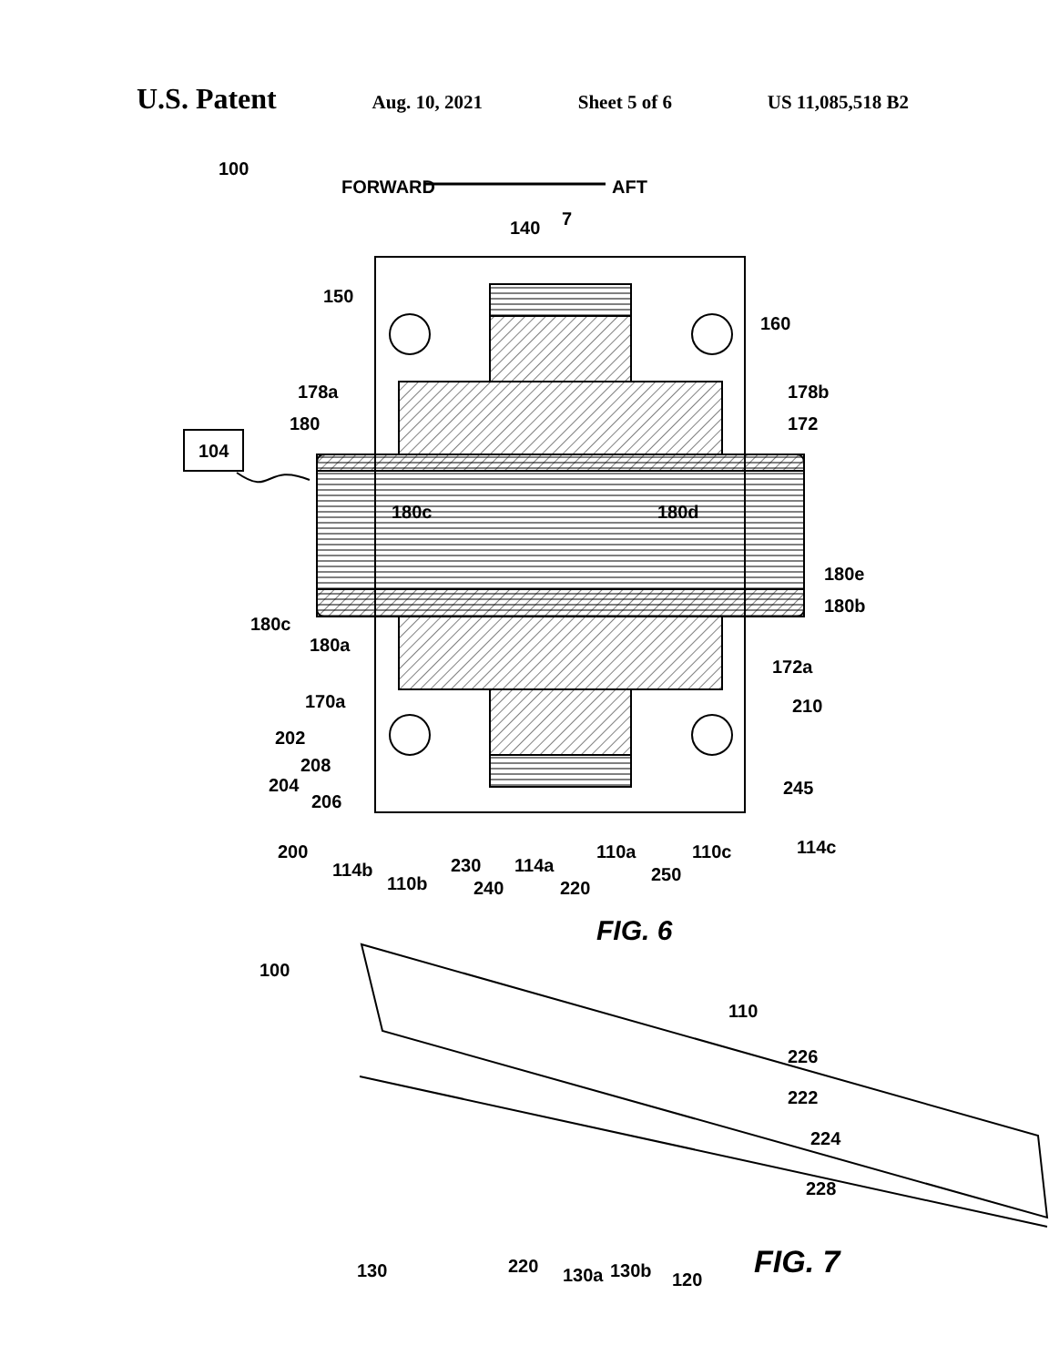U.S. Patent Aug. 10, 2021 Sheet 5 of 6 US 11,085,518 B2
100
FORWARD
AFT
140
7
150
160
178a
178b
180
172
104
180c
180d
180e
180b
180c
180a
172a
170a
210
202
208
204
206
245
200
114b
110b
230
240
114a
220
110a
250
110c
114c
FIG. 6
100
110
226
222
224
228
130
220
130a
130b
120
FIG. 7